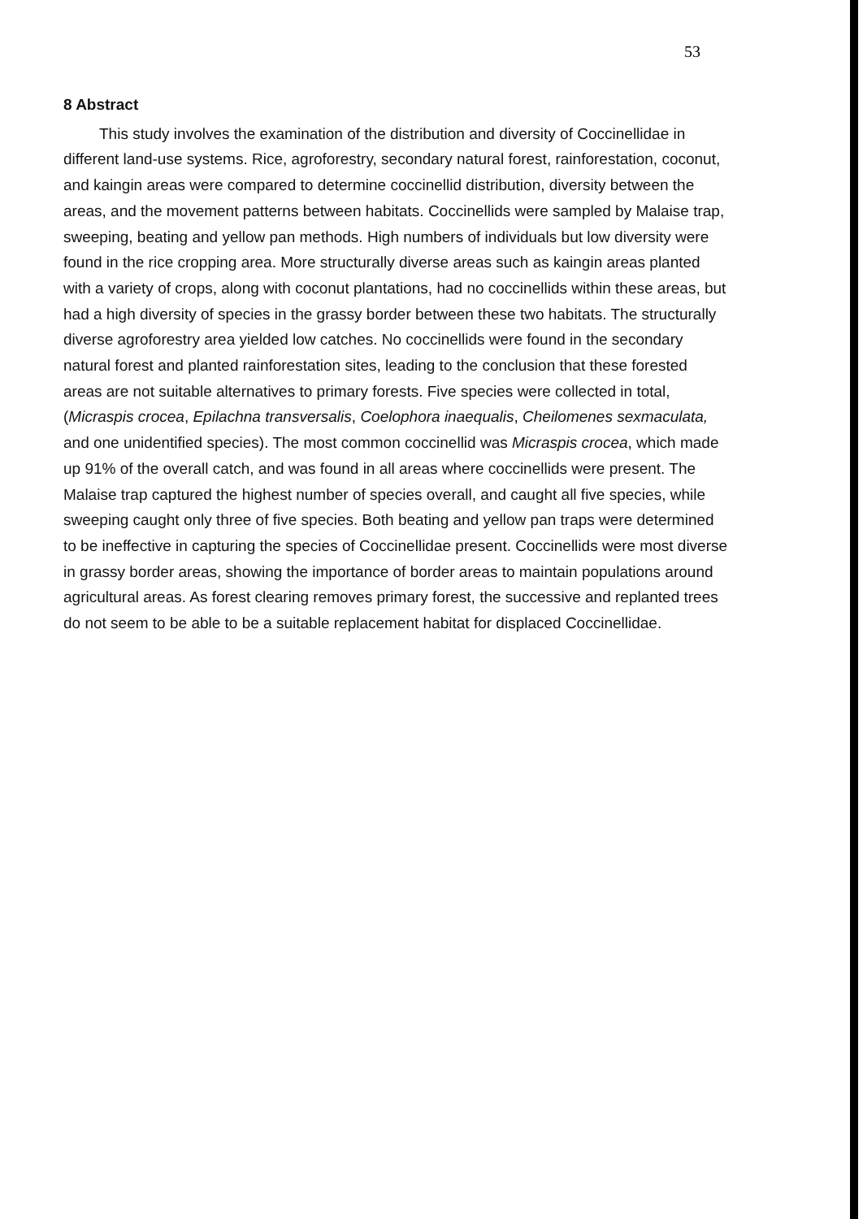53
8 Abstract
This study involves the examination of the distribution and diversity of Coccinellidae in different land-use systems. Rice, agroforestry, secondary natural forest, rainforestation, coconut, and kaingin areas were compared to determine coccinellid distribution, diversity between the areas, and the movement patterns between habitats. Coccinellids were sampled by Malaise trap, sweeping, beating and yellow pan methods. High numbers of individuals but low diversity were found in the rice cropping area. More structurally diverse areas such as kaingin areas planted with a variety of crops, along with coconut plantations, had no coccinellids within these areas, but had a high diversity of species in the grassy border between these two habitats. The structurally diverse agroforestry area yielded low catches. No coccinellids were found in the secondary natural forest and planted rainforestation sites, leading to the conclusion that these forested areas are not suitable alternatives to primary forests. Five species were collected in total, (Micraspis crocea, Epilachna transversalis, Coelophora inaequalis, Cheilomenes sexmaculata, and one unidentified species). The most common coccinellid was Micraspis crocea, which made up 91% of the overall catch, and was found in all areas where coccinellids were present. The Malaise trap captured the highest number of species overall, and caught all five species, while sweeping caught only three of five species. Both beating and yellow pan traps were determined to be ineffective in capturing the species of Coccinellidae present. Coccinellids were most diverse in grassy border areas, showing the importance of border areas to maintain populations around agricultural areas. As forest clearing removes primary forest, the successive and replanted trees do not seem to be able to be a suitable replacement habitat for displaced Coccinellidae.